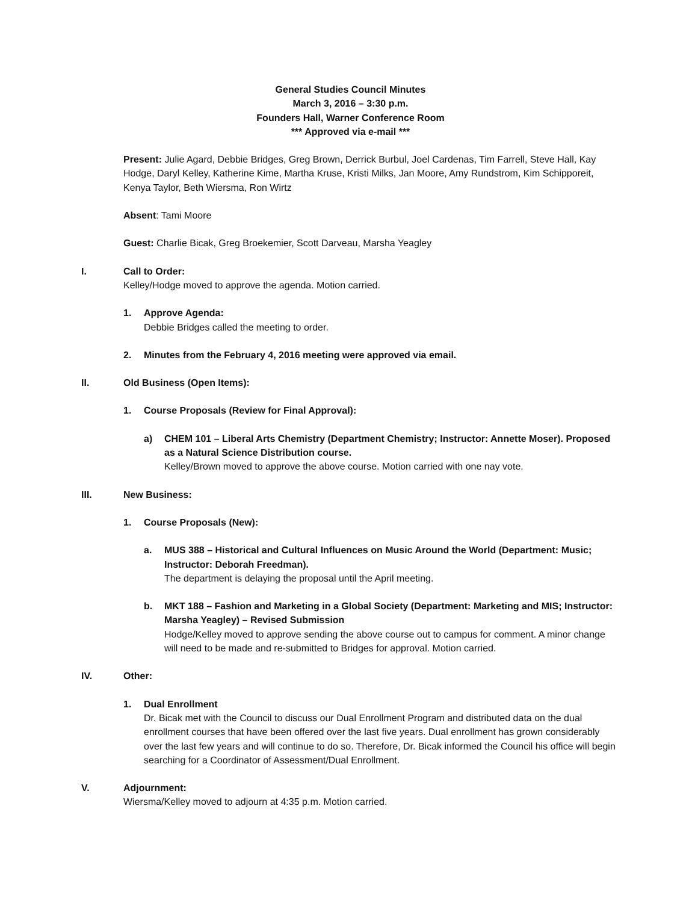General Studies Council Minutes
March 3, 2016 – 3:30 p.m.
Founders Hall, Warner Conference Room
*** Approved via e-mail ***
Present: Julie Agard, Debbie Bridges, Greg Brown, Derrick Burbul, Joel Cardenas, Tim Farrell, Steve Hall, Kay Hodge, Daryl Kelley, Katherine Kime, Martha Kruse, Kristi Milks, Jan Moore, Amy Rundstrom, Kim Schipporeit, Kenya Taylor, Beth Wiersma, Ron Wirtz
Absent: Tami Moore
Guest: Charlie Bicak, Greg Broekemier, Scott Darveau, Marsha Yeagley
I. Call to Order:
Kelley/Hodge moved to approve the agenda. Motion carried.
1. Approve Agenda:
Debbie Bridges called the meeting to order.
2. Minutes from the February 4, 2016 meeting were approved via email.
II. Old Business (Open Items):
1. Course Proposals (Review for Final Approval):
a) CHEM 101 – Liberal Arts Chemistry (Department Chemistry; Instructor: Annette Moser). Proposed as a Natural Science Distribution course.
Kelley/Brown moved to approve the above course. Motion carried with one nay vote.
III. New Business:
1. Course Proposals (New):
a. MUS 388 – Historical and Cultural Influences on Music Around the World (Department: Music; Instructor: Deborah Freedman).
The department is delaying the proposal until the April meeting.
b. MKT 188 – Fashion and Marketing in a Global Society (Department: Marketing and MIS; Instructor: Marsha Yeagley) – Revised Submission
Hodge/Kelley moved to approve sending the above course out to campus for comment. A minor change will need to be made and re-submitted to Bridges for approval. Motion carried.
IV. Other:
1. Dual Enrollment
Dr. Bicak met with the Council to discuss our Dual Enrollment Program and distributed data on the dual enrollment courses that have been offered over the last five years. Dual enrollment has grown considerably over the last few years and will continue to do so. Therefore, Dr. Bicak informed the Council his office will begin searching for a Coordinator of Assessment/Dual Enrollment.
V. Adjournment:
Wiersma/Kelley moved to adjourn at 4:35 p.m. Motion carried.